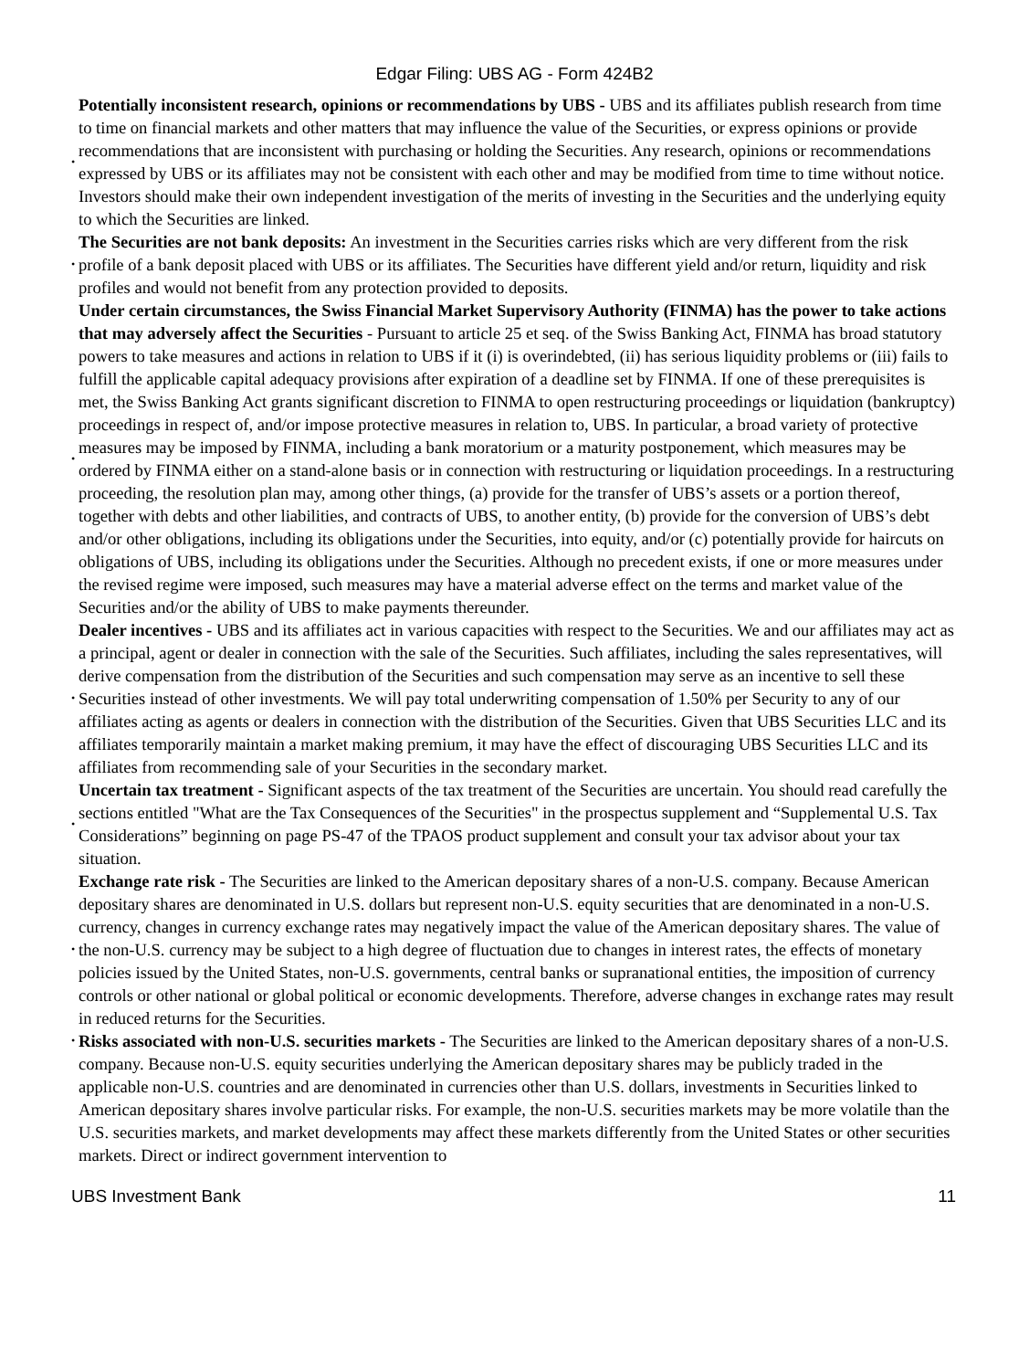Edgar Filing: UBS AG - Form 424B2
• Potentially inconsistent research, opinions or recommendations by UBS - UBS and its affiliates publish research from time to time on financial markets and other matters that may influence the value of the Securities, or express opinions or provide recommendations that are inconsistent with purchasing or holding the Securities. Any research, opinions or recommendations expressed by UBS or its affiliates may not be consistent with each other and may be modified from time to time without notice. Investors should make their own independent investigation of the merits of investing in the Securities and the underlying equity to which the Securities are linked.
• The Securities are not bank deposits: An investment in the Securities carries risks which are very different from the risk profile of a bank deposit placed with UBS or its affiliates. The Securities have different yield and/or return, liquidity and risk profiles and would not benefit from any protection provided to deposits.
• Under certain circumstances, the Swiss Financial Market Supervisory Authority (FINMA) has the power to take actions that may adversely affect the Securities - Pursuant to article 25 et seq. of the Swiss Banking Act, FINMA has broad statutory powers to take measures and actions in relation to UBS if it (i) is overindebted, (ii) has serious liquidity problems or (iii) fails to fulfill the applicable capital adequacy provisions after expiration of a deadline set by FINMA. If one of these prerequisites is met, the Swiss Banking Act grants significant discretion to FINMA to open restructuring proceedings or liquidation (bankruptcy) proceedings in respect of, and/or impose protective measures in relation to, UBS. In particular, a broad variety of protective measures may be imposed by FINMA, including a bank moratorium or a maturity postponement, which measures may be ordered by FINMA either on a stand-alone basis or in connection with restructuring or liquidation proceedings. In a restructuring proceeding, the resolution plan may, among other things, (a) provide for the transfer of UBS’s assets or a portion thereof, together with debts and other liabilities, and contracts of UBS, to another entity, (b) provide for the conversion of UBS’s debt and/or other obligations, including its obligations under the Securities, into equity, and/or (c) potentially provide for haircuts on obligations of UBS, including its obligations under the Securities. Although no precedent exists, if one or more measures under the revised regime were imposed, such measures may have a material adverse effect on the terms and market value of the Securities and/or the ability of UBS to make payments thereunder.
• Dealer incentives - UBS and its affiliates act in various capacities with respect to the Securities. We and our affiliates may act as a principal, agent or dealer in connection with the sale of the Securities. Such affiliates, including the sales representatives, will derive compensation from the distribution of the Securities and such compensation may serve as an incentive to sell these Securities instead of other investments. We will pay total underwriting compensation of 1.50% per Security to any of our affiliates acting as agents or dealers in connection with the distribution of the Securities. Given that UBS Securities LLC and its affiliates temporarily maintain a market making premium, it may have the effect of discouraging UBS Securities LLC and its affiliates from recommending sale of your Securities in the secondary market.
• Uncertain tax treatment - Significant aspects of the tax treatment of the Securities are uncertain. You should read carefully the sections entitled "What are the Tax Consequences of the Securities" in the prospectus supplement and “Supplemental U.S. Tax Considerations” beginning on page PS-47 of the TPAOS product supplement and consult your tax advisor about your tax situation.
• Exchange rate risk - The Securities are linked to the American depositary shares of a non-U.S. company. Because American depositary shares are denominated in U.S. dollars but represent non-U.S. equity securities that are denominated in a non-U.S. currency, changes in currency exchange rates may negatively impact the value of the American depositary shares. The value of the non-U.S. currency may be subject to a high degree of fluctuation due to changes in interest rates, the effects of monetary policies issued by the United States, non-U.S. governments, central banks or supranational entities, the imposition of currency controls or other national or global political or economic developments. Therefore, adverse changes in exchange rates may result in reduced returns for the Securities.
• Risks associated with non-U.S. securities markets - The Securities are linked to the American depositary shares of a non-U.S. company. Because non-U.S. equity securities underlying the American depositary shares may be publicly traded in the applicable non-U.S. countries and are denominated in currencies other than U.S. dollars, investments in Securities linked to American depositary shares involve particular risks. For example, the non-U.S. securities markets may be more volatile than the U.S. securities markets, and market developments may affect these markets differently from the United States or other securities markets. Direct or indirect government intervention to
UBS Investment Bank 11